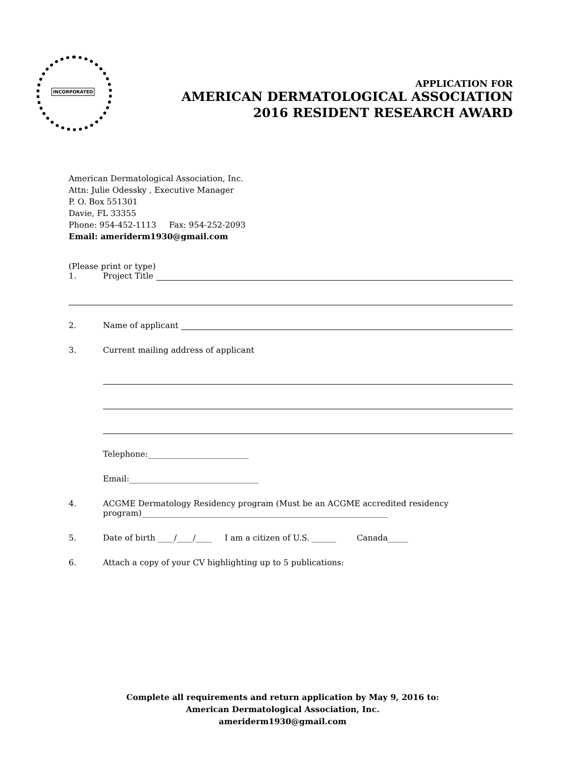INCORPORATED
APPLICATION FOR
AMERICAN DERMATOLOGICAL ASSOCIATION
2016 RESIDENT RESEARCH AWARD
American Dermatological Association, Inc.
Attn: Julie Odessky , Executive Manager
P. O. Box 551301
Davie, FL 33355
Phone: 954-452-1113 Fax: 954-252-2093
Email: ameriderm1930@gmail.com
(Please print or type)
1. Project Title
2. Name of applicant
3. Current mailing address of applicant
Telephone:_________________________
Email:________________________________
4. ACGME Dermatology Residency program (Must be an ACGME accredited residency program)_____________________________________________________________
5. Date of birth ____/____/____ I am a citizen of U.S. ______ Canada_____
6. Attach a copy of your CV highlighting up to 5 publications:
Complete all requirements and return application by May 9, 2016 to:
American Dermatological Association, Inc.
ameriderm1930@gmail.com